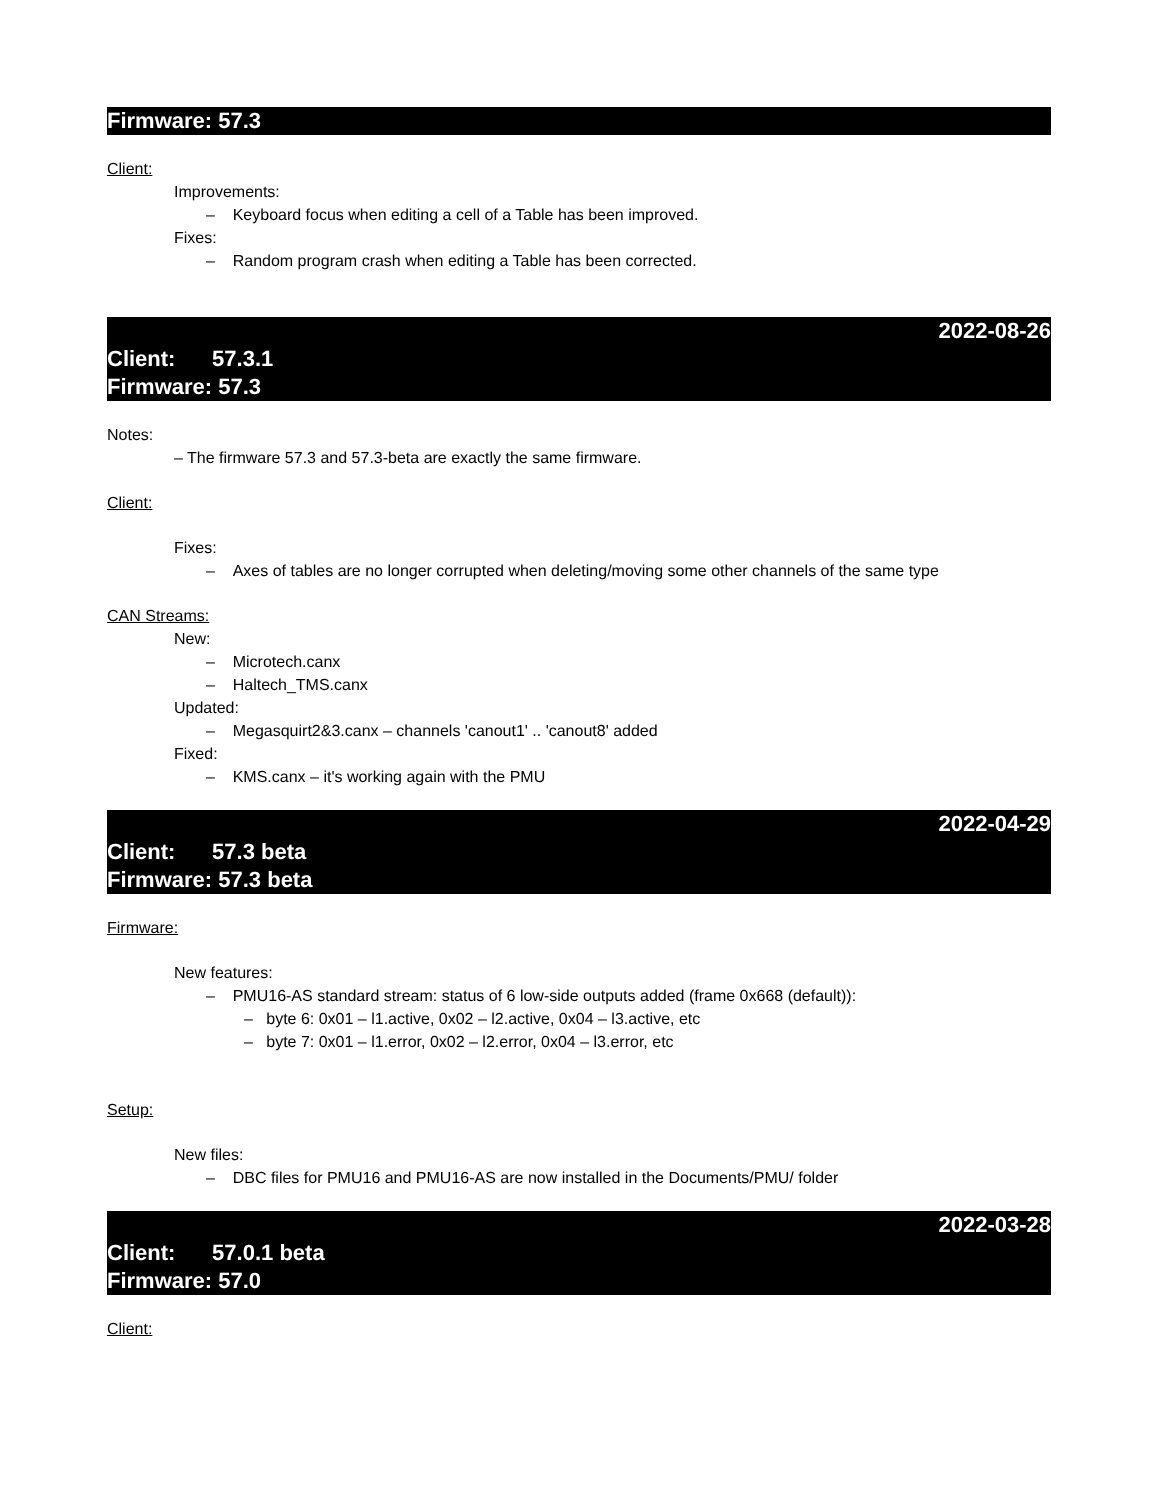Firmware: 57.3
Client:
Improvements:
– Keyboard focus when editing a cell of a Table has been improved.
Fixes:
– Random program crash when editing a Table has been corrected.
2022-08-26
Client: 57.3.1
Firmware: 57.3
Notes:
– The firmware 57.3 and 57.3-beta are exactly the same firmware.
Client:
Fixes:
– Axes of tables are no longer corrupted when deleting/moving some other channels of the same type
CAN Streams:
New:
– Microtech.canx
– Haltech_TMS.canx
Updated:
– Megasquirt2&3.canx – channels 'canout1' .. 'canout8' added
Fixed:
– KMS.canx – it's working again with the PMU
2022-04-29
Client: 57.3 beta
Firmware: 57.3 beta
Firmware:
New features:
– PMU16-AS standard stream: status of 6 low-side outputs added (frame 0x668 (default)):
– byte 6: 0x01 – l1.active, 0x02 – l2.active, 0x04 – l3.active, etc
– byte 7: 0x01 – l1.error, 0x02 – l2.error, 0x04 – l3.error, etc
Setup:
New files:
– DBC files for PMU16 and PMU16-AS are now installed in the Documents/PMU/ folder
2022-03-28
Client: 57.0.1 beta
Firmware: 57.0
Client: